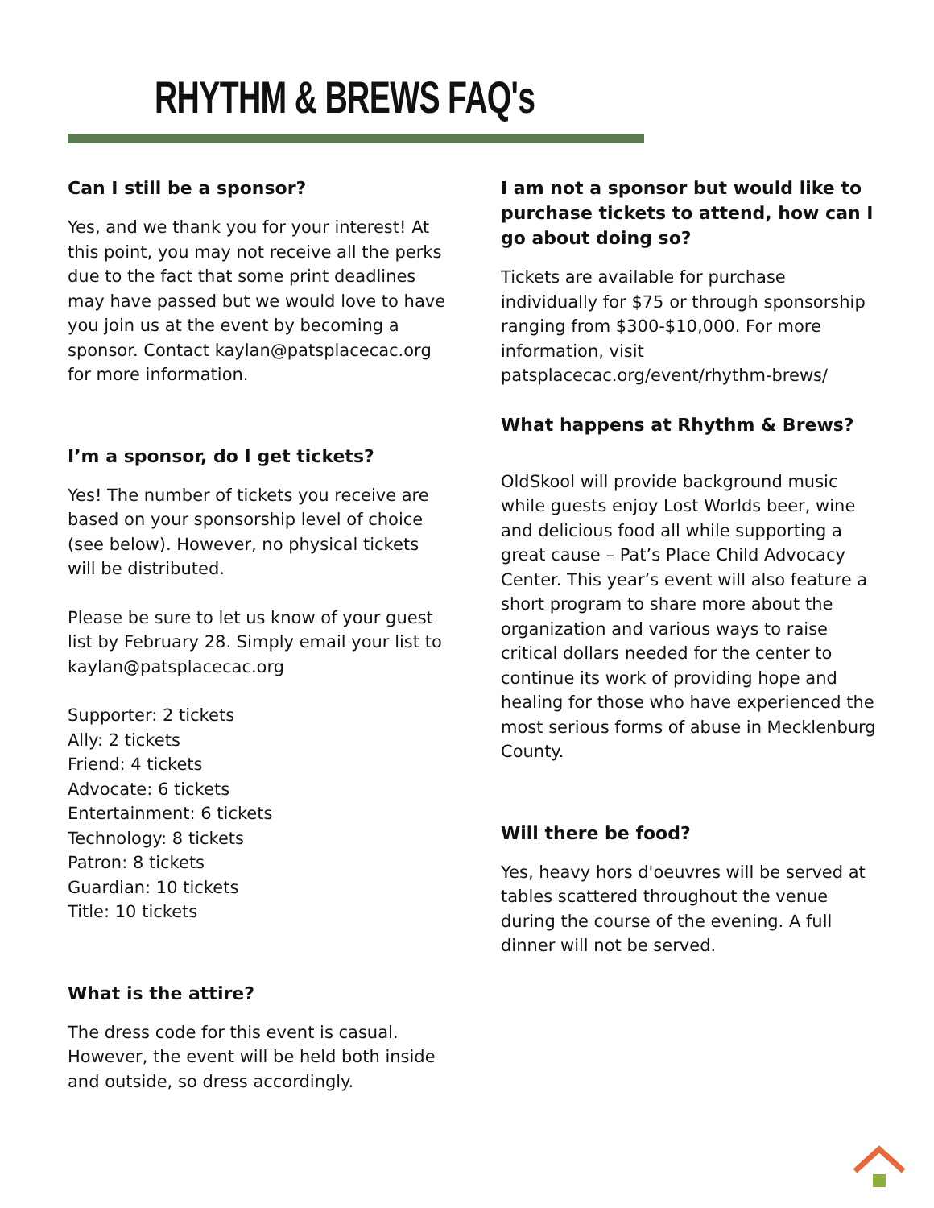RHYTHM & BREWS FAQ's
Can I still be a sponsor?
Yes, and we thank you for your interest! At this point, you may not receive all the perks due to the fact that some print deadlines may have passed but we would love to have you join us at the event by becoming a sponsor. Contact kaylan@patsplacecac.org for more information.
I’m a sponsor, do I get tickets?
Yes! The number of tickets you receive are based on your sponsorship level of choice (see below). However, no physical tickets will be distributed.
Please be sure to let us know of your guest list by February 28. Simply email your list to kaylan@patsplacecac.org
Supporter: 2 tickets
Ally: 2 tickets
Friend: 4 tickets
Advocate: 6 tickets
Entertainment: 6 tickets
Technology: 8 tickets
Patron: 8 tickets
Guardian: 10 tickets
Title: 10 tickets
What is the attire?
The dress code for this event is casual. However, the event will be held both inside and outside, so dress accordingly.
I am not a sponsor but would like to purchase tickets to attend, how can I go about doing so?
Tickets are available for purchase individually for $75 or through sponsorship ranging from $300-$10,000. For more information, visit patsplacecac.org/event/rhythm-brews/
What happens at Rhythm & Brews?
OldSkool will provide background music while guests enjoy Lost Worlds beer, wine and delicious food all while supporting a great cause – Pat’s Place Child Advocacy Center. This year’s event will also feature a short program to share more about the organization and various ways to raise critical dollars needed for the center to continue its work of providing hope and healing for those who have experienced the most serious forms of abuse in Mecklenburg County.
Will there be food?
Yes, heavy hors d'oeuvres will be served at tables scattered throughout the venue during the course of the evening. A full dinner will not be served.